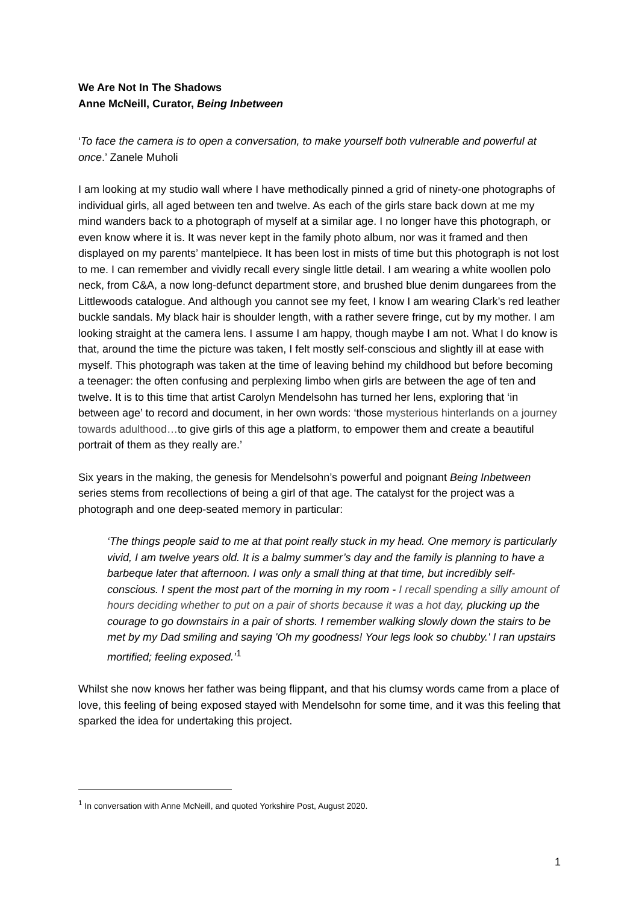We Are Not In The Shadows
Anne McNeill, Curator, Being Inbetween
‘To face the camera is to open a conversation, to make yourself both vulnerable and powerful at once.’ Zanele Muholi
I am looking at my studio wall where I have methodically pinned a grid of ninety-one photographs of individual girls, all aged between ten and twelve. As each of the girls stare back down at me my mind wanders back to a photograph of myself at a similar age. I no longer have this photograph, or even know where it is. It was never kept in the family photo album, nor was it framed and then displayed on my parents’ mantelpiece. It has been lost in mists of time but this photograph is not lost to me. I can remember and vividly recall every single little detail. I am wearing a white woollen polo neck, from C&A, a now long-defunct department store, and brushed blue denim dungarees from the Littlewoods catalogue. And although you cannot see my feet, I know I am wearing Clark’s red leather buckle sandals. My black hair is shoulder length, with a rather severe fringe, cut by my mother. I am looking straight at the camera lens. I assume I am happy, though maybe I am not. What I do know is that, around the time the picture was taken, I felt mostly self-conscious and slightly ill at ease with myself. This photograph was taken at the time of leaving behind my childhood but before becoming a teenager: the often confusing and perplexing limbo when girls are between the age of ten and twelve. It is to this time that artist Carolyn Mendelsohn has turned her lens, exploring that ‘in between age’ to record and document, in her own words: ‘those mysterious hinterlands on a journey towards adulthood…to give girls of this age a platform, to empower them and create a beautiful portrait of them as they really are.’
Six years in the making, the genesis for Mendelsohn’s powerful and poignant Being Inbetween series stems from recollections of being a girl of that age. The catalyst for the project was a photograph and one deep-seated memory in particular:
‘The things people said to me at that point really stuck in my head. One memory is particularly vivid, I am twelve years old. It is a balmy summer’s day and the family is planning to have a barbeque later that afternoon. I was only a small thing at that time, but incredibly self-conscious. I spent the most part of the morning in my room - I recall spending a silly amount of hours deciding whether to put on a pair of shorts because it was a hot day, plucking up the courage to go downstairs in a pair of shorts. I remember walking slowly down the stairs to be met by my Dad smiling and saying 'Oh my goodness! Your legs look so chubby.' I ran upstairs mortified; feeling exposed.’<sup>1</sup>
Whilst she now knows her father was being flippant, and that his clumsy words came from a place of love, this feeling of being exposed stayed with Mendelsohn for some time, and it was this feeling that sparked the idea for undertaking this project.
<sup>1</sup> In conversation with Anne McNeill, and quoted Yorkshire Post, August 2020.
1